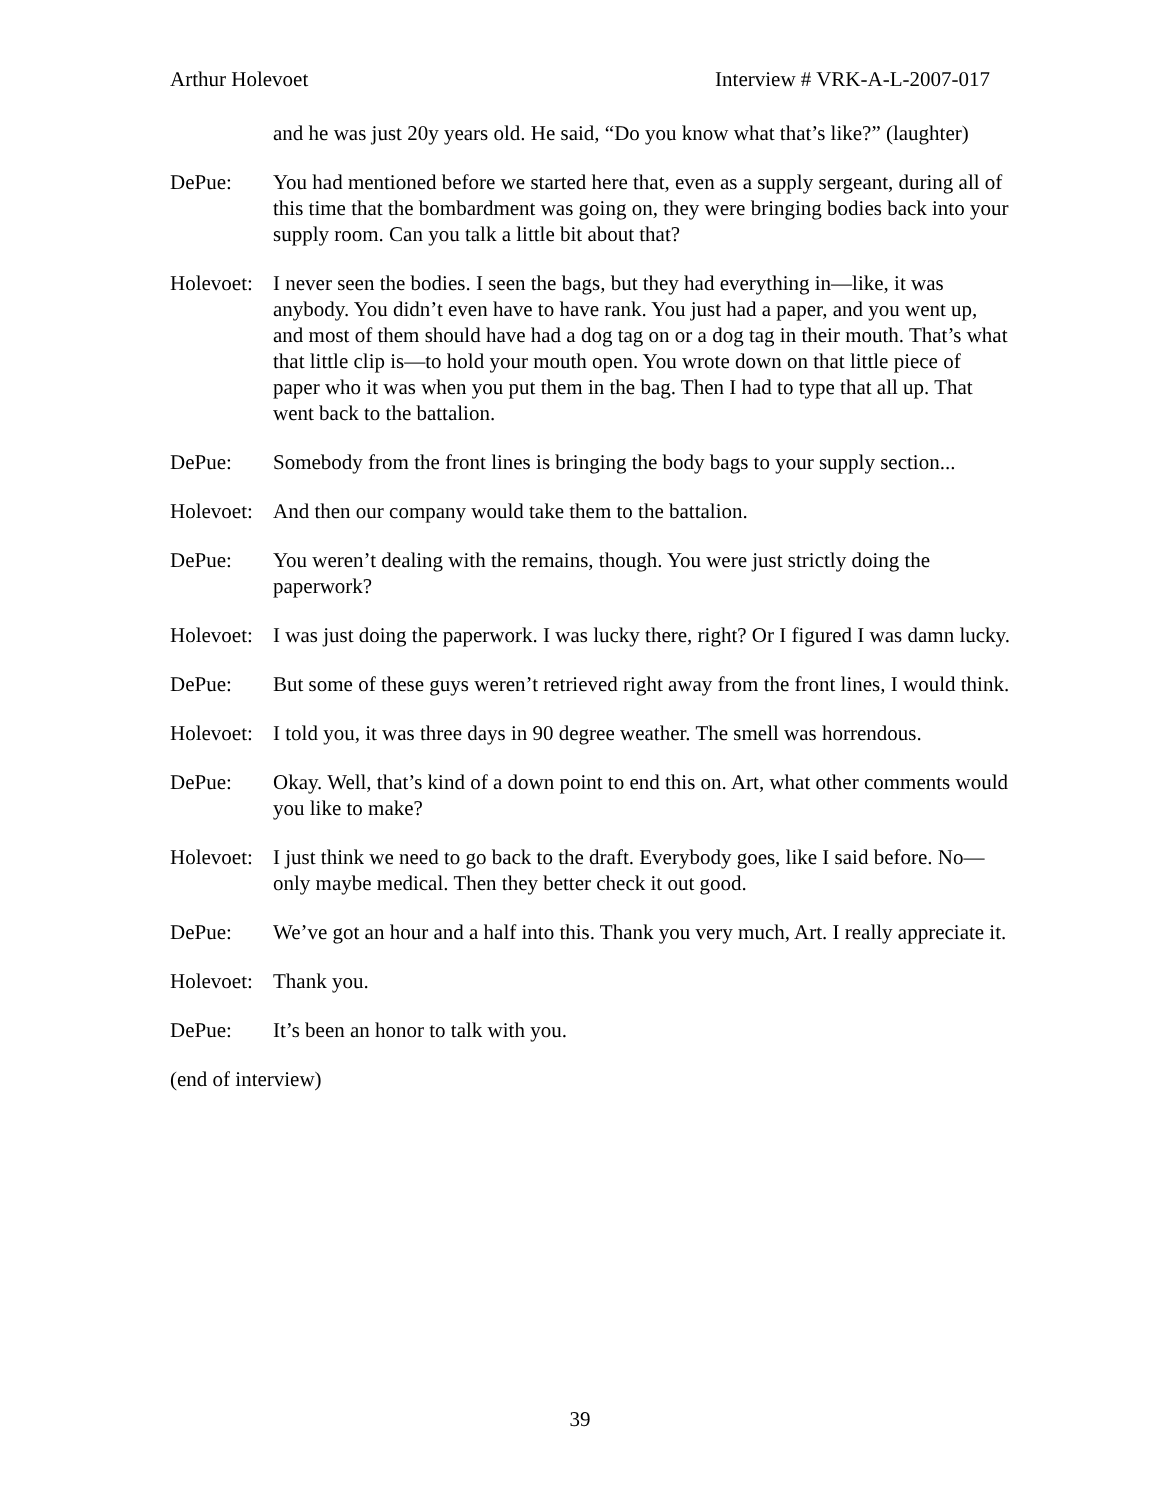Arthur Holevoet Interview # VRK-A-L-2007-017
and he was just 20y years old. He said, “Do you know what that’s like?” (laughter)
DePue: You had mentioned before we started here that, even as a supply sergeant, during all of this time that the bombardment was going on, they were bringing bodies back into your supply room. Can you talk a little bit about that?
Holevoet:
I never seen the bodies. I seen the bags, but they had everything in—like, it was anybody. You didn’t even have to have rank. You just had a paper, and you went up, and most of them should have had a dog tag on or a dog tag in their mouth. That’s what that little clip is—to hold your mouth open. You wrote down on that little piece of paper who it was when you put them in the bag. Then I had to type that all up. That went back to the battalion.
DePue: Somebody from the front lines is bringing the body bags to your supply section...
Holevoet:
And then our company would take them to the battalion.
DePue: You weren’t dealing with the remains, though. You were just strictly doing the paperwork?
Holevoet:
I was just doing the paperwork. I was lucky there, right? Or I figured I was damn lucky.
DePue: But some of these guys weren’t retrieved right away from the front lines, I would think.
Holevoet:
I told you, it was three days in 90 degree weather. The smell was horrendous.
DePue: Okay. Well, that’s kind of a down point to end this on. Art, what other comments would you like to make?
Holevoet:
I just think we need to go back to the draft. Everybody goes, like I said before. No—only maybe medical. Then they better check it out good.
DePue: We’ve got an hour and a half into this. Thank you very much, Art. I really appreciate it.
Holevoet:
Thank you.
DePue: It’s been an honor to talk with you.
(end of interview)
39